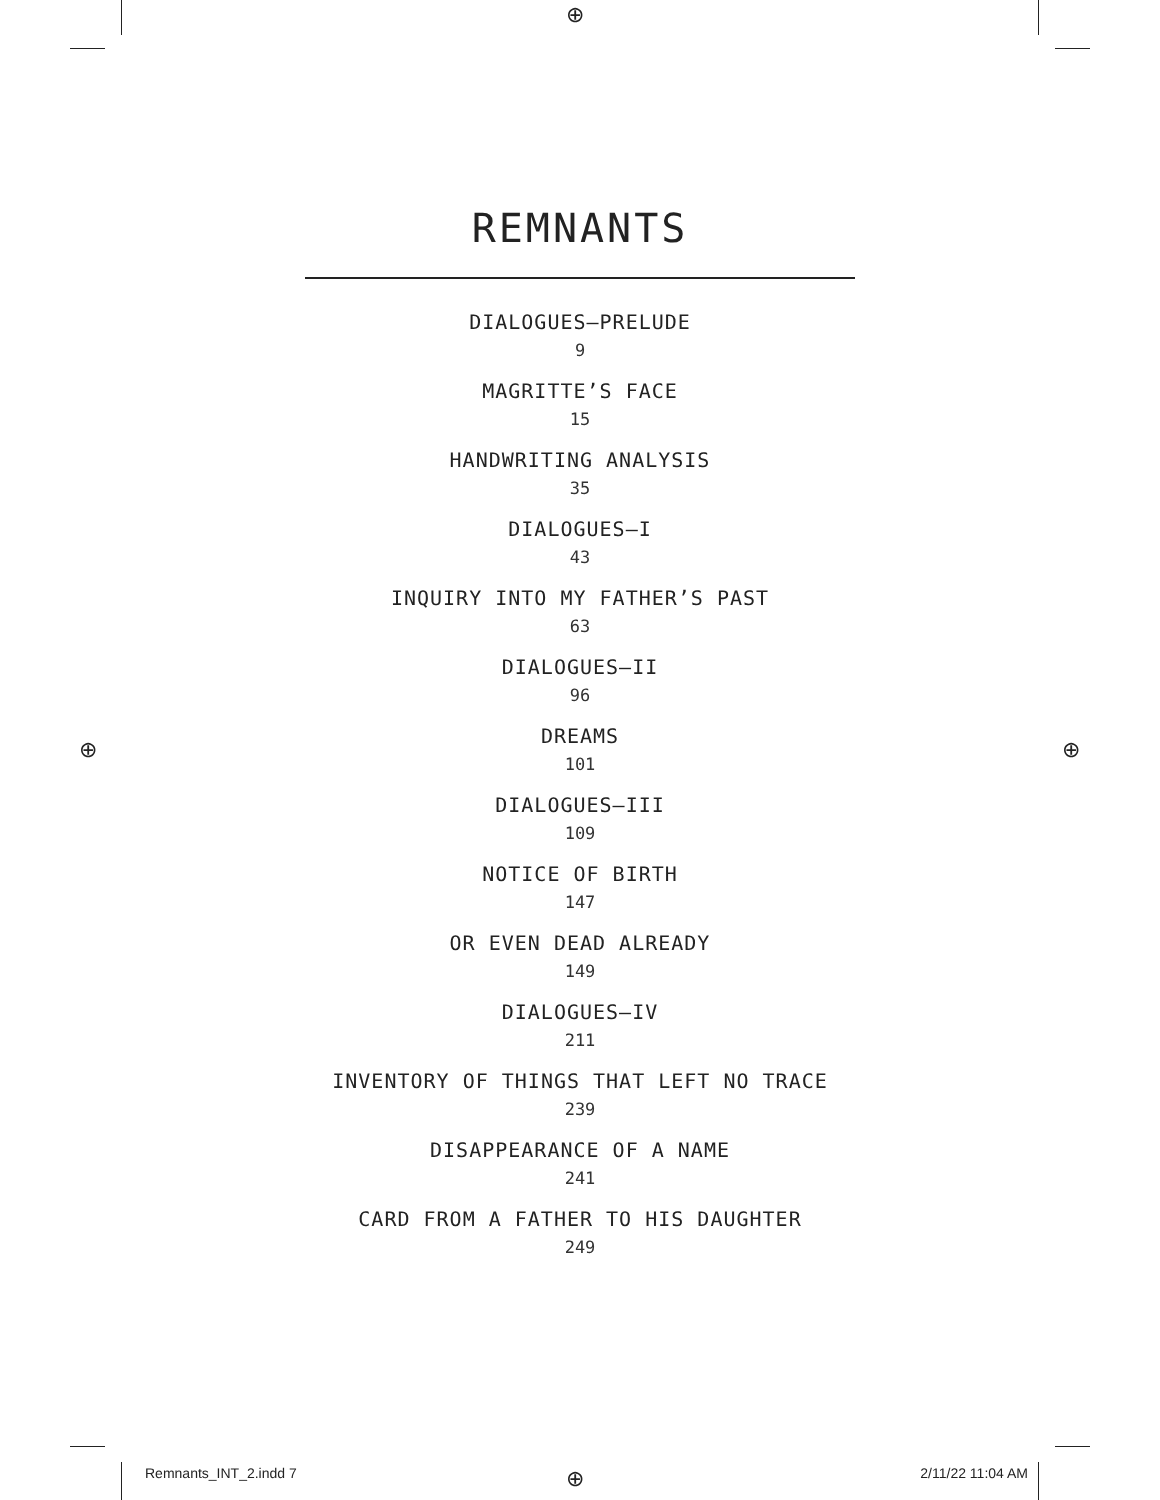⊕
⊕ ⊕
⊕
REMNANTS
DIALOGUES—PRELUDE
9
MAGRITTE’S FACE
15
HANDWRITING ANALYSIS
35
DIALOGUES—I
43
INQUIRY INTO MY FATHER’S PAST
63
DIALOGUES—II
96
DREAMS
101
DIALOGUES—III
109
NOTICE OF BIRTH
147
OR EVEN DEAD ALREADY
149
DIALOGUES—IV
211
INVENTORY OF THINGS THAT LEFT NO TRACE
239
DISAPPEARANCE OF A NAME
241
CARD FROM A FATHER TO HIS DAUGHTER
249
Remnants_INT_2.indd 7 2/11/22 11:04 AM